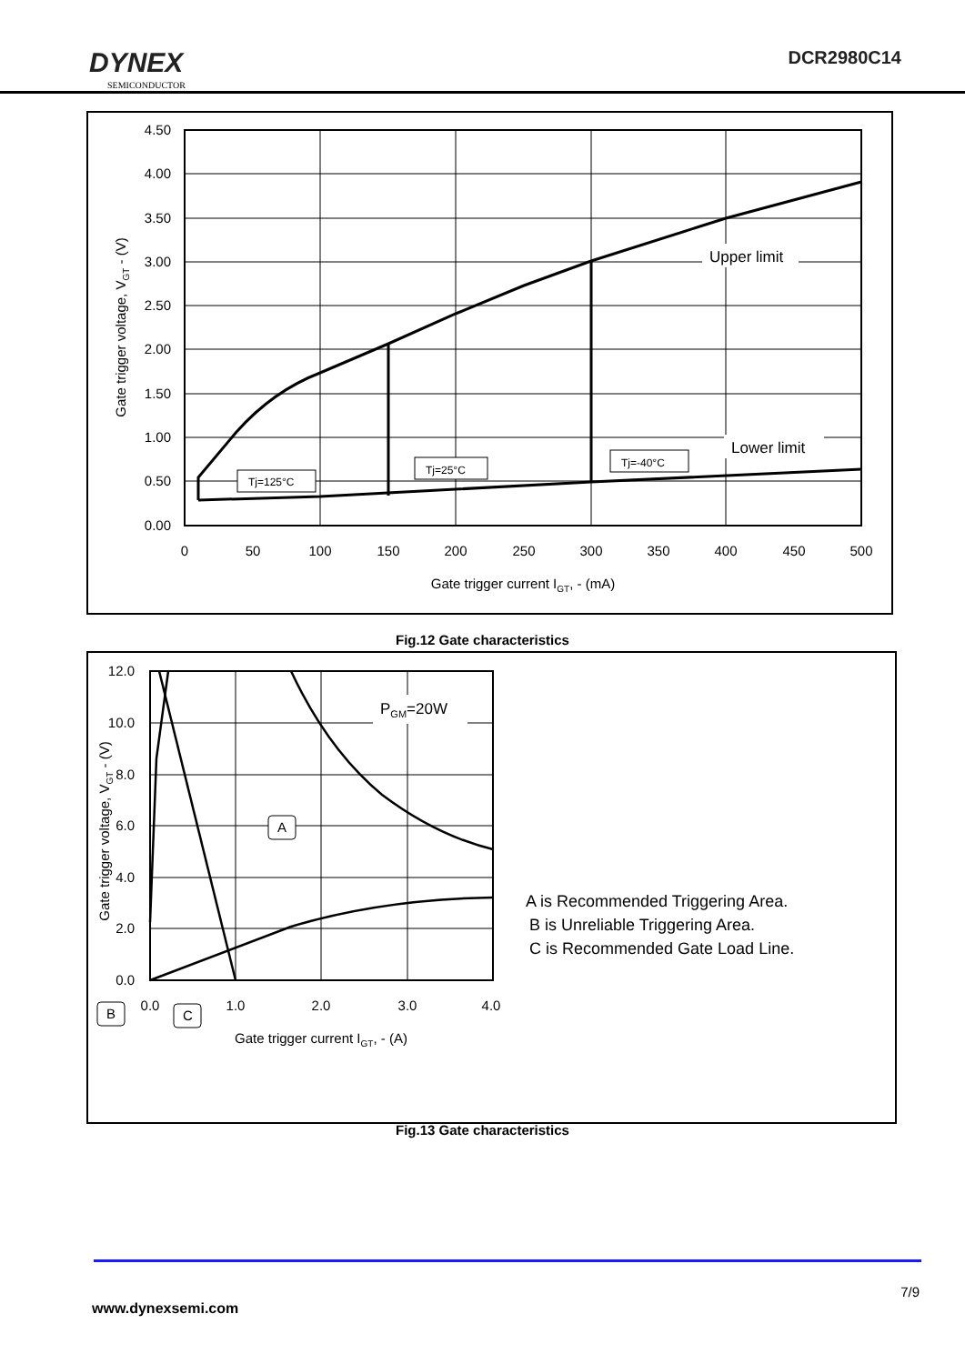DYNEX
SEMICONDUCTOR
DCR2980C14
4.50
4.00
3.50
3.00
2.50
2.00
1.50
1.00
0.50
0.00
0
50
100
150
200
250
300
350
400
450
500
Gate trigger current IGT, - (mA)
Gate trigger voltage, VGT - (V)
Upper limit
Lower limit
Tj=125°C
Tj=25°C
Tj=-40°C
Fig.12 Gate characteristics
12.0
10.0
8.0
6.0
4.0
2.0
0.0
0.0
1.0
2.0
3.0
4.0
Gate trigger current IGT, - (A)
Gate trigger voltage, VGT - (V)
PGM=20W
A
B
C
A is Recommended Triggering Area.
B is Unreliable Triggering Area.
C is Recommended Gate Load Line.
Fig.13 Gate characteristics
7/9
www.dynexsemi.com